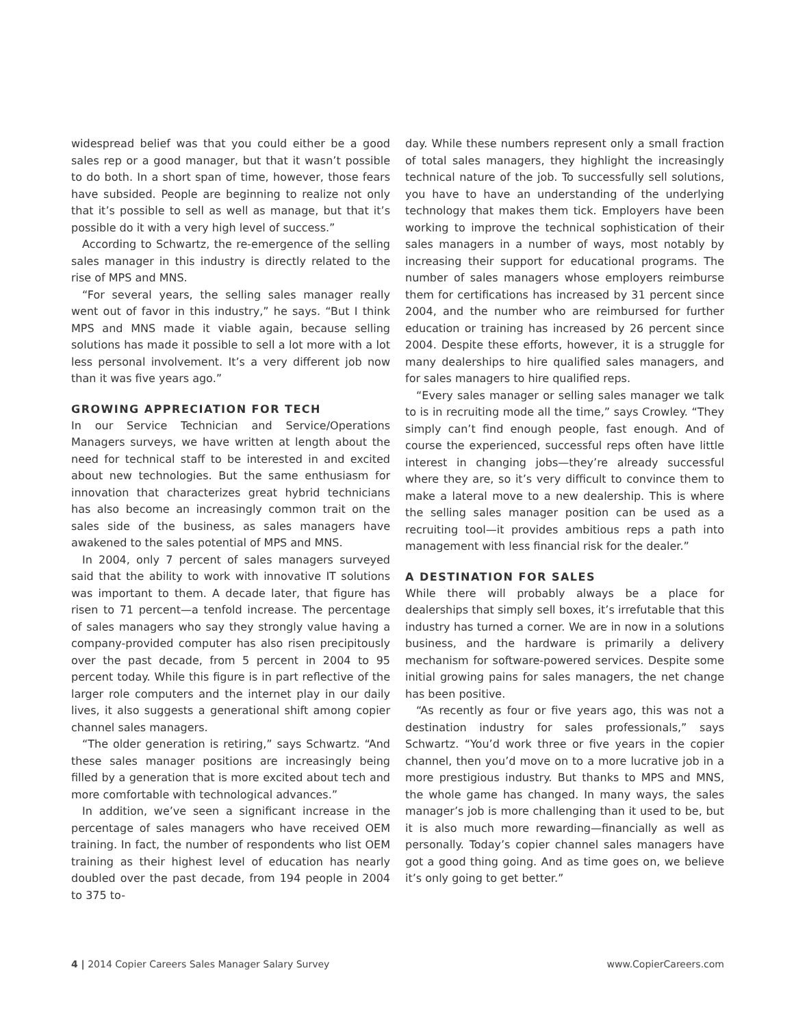widespread belief was that you could either be a good sales rep or a good manager, but that it wasn’t possible to do both. In a short span of time, however, those fears have subsided. People are beginning to realize not only that it’s possible to sell as well as manage, but that it’s possible do it with a very high level of success.”
According to Schwartz, the re-emergence of the selling sales manager in this industry is directly related to the rise of MPS and MNS.
“For several years, the selling sales manager really went out of favor in this industry,” he says. “But I think MPS and MNS made it viable again, because selling solutions has made it possible to sell a lot more with a lot less personal involvement. It’s a very different job now than it was five years ago.”
GROWING APPRECIATION FOR TECH
In our Service Technician and Service/Operations Managers surveys, we have written at length about the need for technical staff to be interested in and excited about new technologies. But the same enthusiasm for innovation that characterizes great hybrid technicians has also become an increasingly common trait on the sales side of the business, as sales managers have awakened to the sales potential of MPS and MNS.
In 2004, only 7 percent of sales managers surveyed said that the ability to work with innovative IT solutions was important to them. A decade later, that figure has risen to 71 percent—a tenfold increase. The percentage of sales managers who say they strongly value having a company-provided computer has also risen precipitously over the past decade, from 5 percent in 2004 to 95 percent today. While this figure is in part reflective of the larger role computers and the internet play in our daily lives, it also suggests a generational shift among copier channel sales managers.
“The older generation is retiring,” says Schwartz. “And these sales manager positions are increasingly being filled by a generation that is more excited about tech and more comfortable with technological advances.”
In addition, we’ve seen a significant increase in the percentage of sales managers who have received OEM training. In fact, the number of respondents who list OEM training as their highest level of education has nearly doubled over the past decade, from 194 people in 2004 to 375 to-
day. While these numbers represent only a small fraction of total sales managers, they highlight the increasingly technical nature of the job. To successfully sell solutions, you have to have an understanding of the underlying technology that makes them tick. Employers have been working to improve the technical sophistication of their sales managers in a number of ways, most notably by increasing their support for educational programs. The number of sales managers whose employers reimburse them for certifications has increased by 31 percent since 2004, and the number who are reimbursed for further education or training has increased by 26 percent since 2004. Despite these efforts, however, it is a struggle for many dealerships to hire qualified sales managers, and for sales managers to hire qualified reps.
“Every sales manager or selling sales manager we talk to is in recruiting mode all the time,” says Crowley. “They simply can’t find enough people, fast enough. And of course the experienced, successful reps often have little interest in changing jobs—they’re already successful where they are, so it’s very difficult to convince them to make a lateral move to a new dealership. This is where the selling sales manager position can be used as a recruiting tool—it provides ambitious reps a path into management with less financial risk for the dealer.”
A DESTINATION FOR SALES
While there will probably always be a place for dealerships that simply sell boxes, it’s irrefutable that this industry has turned a corner. We are in now in a solutions business, and the hardware is primarily a delivery mechanism for software-powered services. Despite some initial growing pains for sales managers, the net change has been positive.
“As recently as four or five years ago, this was not a destination industry for sales professionals,” says Schwartz. “You’d work three or five years in the copier channel, then you’d move on to a more lucrative job in a more prestigious industry. But thanks to MPS and MNS, the whole game has changed. In many ways, the sales manager’s job is more challenging than it used to be, but it is also much more rewarding—financially as well as personally. Today’s copier channel sales managers have got a good thing going. And as time goes on, we believe it’s only going to get better.”
4 | 2014 Copier Careers Sales Manager Salary Survey www.CopierCareers.com